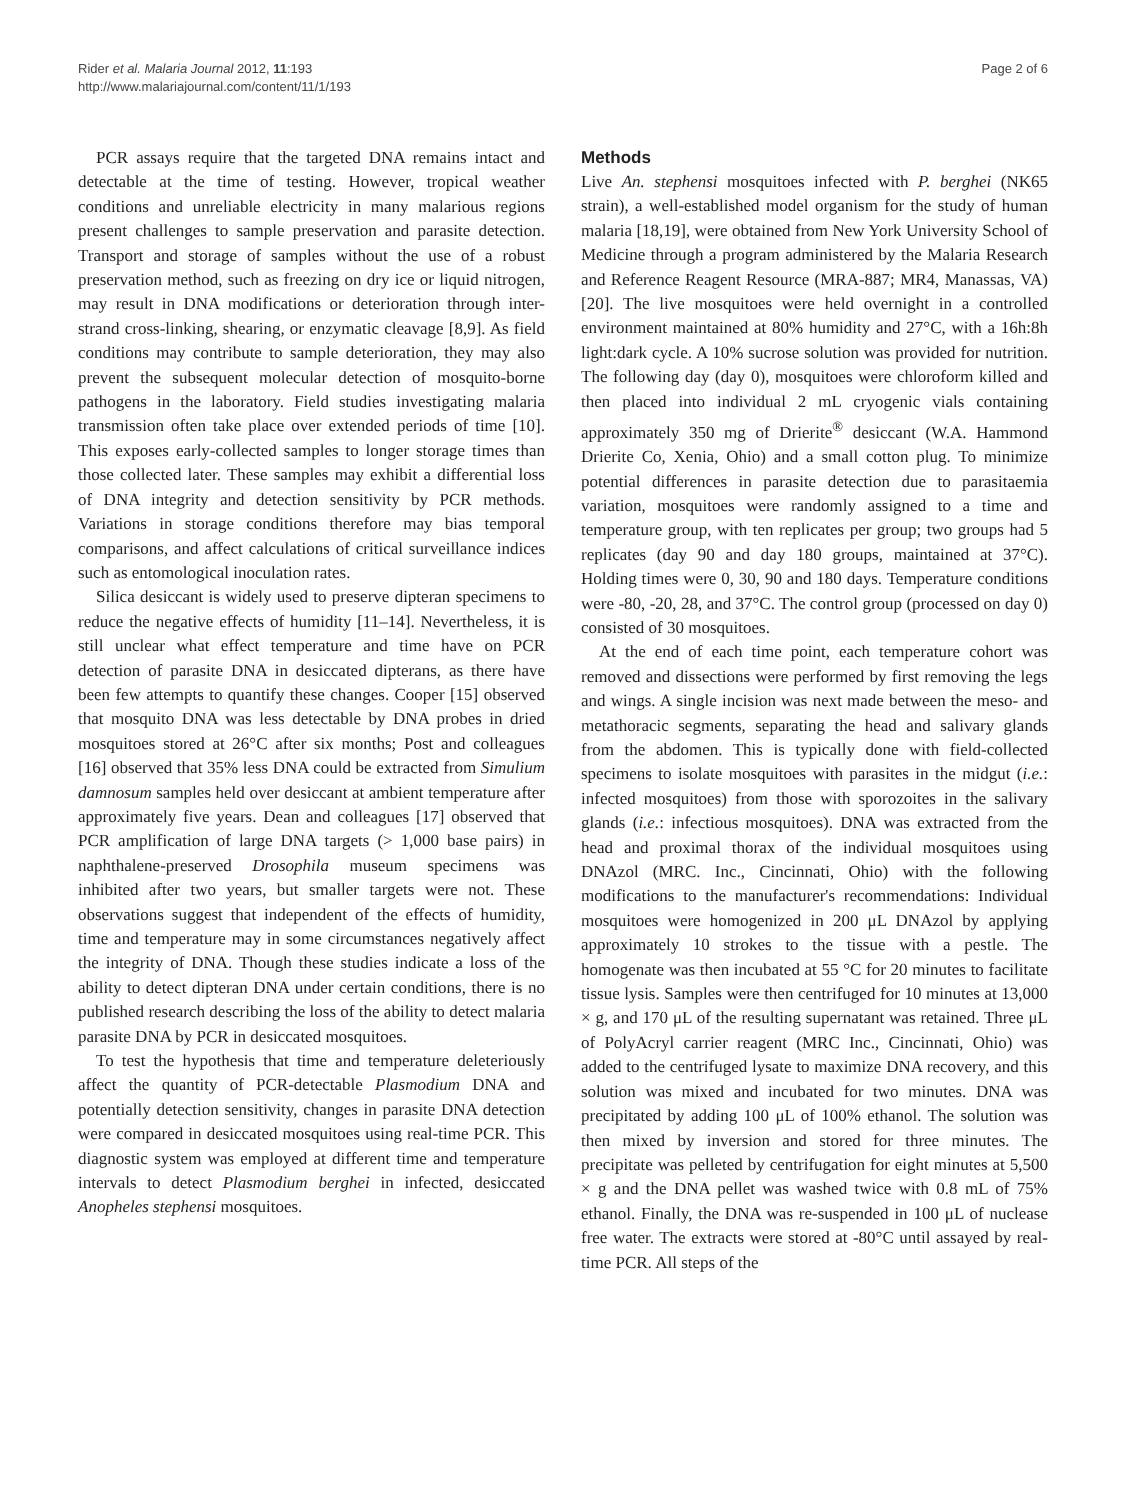Rider et al. Malaria Journal 2012, 11:193
http://www.malariajournal.com/content/11/1/193
Page 2 of 6
PCR assays require that the targeted DNA remains intact and detectable at the time of testing. However, tropical weather conditions and unreliable electricity in many malarious regions present challenges to sample preservation and parasite detection. Transport and storage of samples without the use of a robust preservation method, such as freezing on dry ice or liquid nitrogen, may result in DNA modifications or deterioration through inter-strand cross-linking, shearing, or enzymatic cleavage [8,9]. As field conditions may contribute to sample deterioration, they may also prevent the subsequent molecular detection of mosquito-borne pathogens in the laboratory. Field studies investigating malaria transmission often take place over extended periods of time [10]. This exposes early-collected samples to longer storage times than those collected later. These samples may exhibit a differential loss of DNA integrity and detection sensitivity by PCR methods. Variations in storage conditions therefore may bias temporal comparisons, and affect calculations of critical surveillance indices such as entomological inoculation rates.
Silica desiccant is widely used to preserve dipteran specimens to reduce the negative effects of humidity [11–14]. Nevertheless, it is still unclear what effect temperature and time have on PCR detection of parasite DNA in desiccated dipterans, as there have been few attempts to quantify these changes. Cooper [15] observed that mosquito DNA was less detectable by DNA probes in dried mosquitoes stored at 26°C after six months; Post and colleagues [16] observed that 35% less DNA could be extracted from Simulium damnosum samples held over desiccant at ambient temperature after approximately five years. Dean and colleagues [17] observed that PCR amplification of large DNA targets (> 1,000 base pairs) in naphthalene-preserved Drosophila museum specimens was inhibited after two years, but smaller targets were not. These observations suggest that independent of the effects of humidity, time and temperature may in some circumstances negatively affect the integrity of DNA. Though these studies indicate a loss of the ability to detect dipteran DNA under certain conditions, there is no published research describing the loss of the ability to detect malaria parasite DNA by PCR in desiccated mosquitoes.
To test the hypothesis that time and temperature deleteriously affect the quantity of PCR-detectable Plasmodium DNA and potentially detection sensitivity, changes in parasite DNA detection were compared in desiccated mosquitoes using real-time PCR. This diagnostic system was employed at different time and temperature intervals to detect Plasmodium berghei in infected, desiccated Anopheles stephensi mosquitoes.
Methods
Live An. stephensi mosquitoes infected with P. berghei (NK65 strain), a well-established model organism for the study of human malaria [18,19], were obtained from New York University School of Medicine through a program administered by the Malaria Research and Reference Reagent Resource (MRA-887; MR4, Manassas, VA) [20]. The live mosquitoes were held overnight in a controlled environment maintained at 80% humidity and 27°C, with a 16h:8h light:dark cycle. A 10% sucrose solution was provided for nutrition. The following day (day 0), mosquitoes were chloroform killed and then placed into individual 2 mL cryogenic vials containing approximately 350 mg of Drierite<sup>®</sup> desiccant (W.A. Hammond Drierite Co, Xenia, Ohio) and a small cotton plug. To minimize potential differences in parasite detection due to parasitaemia variation, mosquitoes were randomly assigned to a time and temperature group, with ten replicates per group; two groups had 5 replicates (day 90 and day 180 groups, maintained at 37°C). Holding times were 0, 30, 90 and 180 days. Temperature conditions were -80, -20, 28, and 37°C. The control group (processed on day 0) consisted of 30 mosquitoes.
At the end of each time point, each temperature cohort was removed and dissections were performed by first removing the legs and wings. A single incision was next made between the meso- and metathoracic segments, separating the head and salivary glands from the abdomen. This is typically done with field-collected specimens to isolate mosquitoes with parasites in the midgut (i.e.: infected mosquitoes) from those with sporozoites in the salivary glands (i.e.: infectious mosquitoes). DNA was extracted from the head and proximal thorax of the individual mosquitoes using DNAzol (MRC. Inc., Cincinnati, Ohio) with the following modifications to the manufacturer's recommendations: Individual mosquitoes were homogenized in 200 μL DNAzol by applying approximately 10 strokes to the tissue with a pestle. The homogenate was then incubated at 55 °C for 20 minutes to facilitate tissue lysis. Samples were then centrifuged for 10 minutes at 13,000 × g, and 170 μL of the resulting supernatant was retained. Three μL of PolyAcryl carrier reagent (MRC Inc., Cincinnati, Ohio) was added to the centrifuged lysate to maximize DNA recovery, and this solution was mixed and incubated for two minutes. DNA was precipitated by adding 100 μL of 100% ethanol. The solution was then mixed by inversion and stored for three minutes. The precipitate was pelleted by centrifugation for eight minutes at 5,500 × g and the DNA pellet was washed twice with 0.8 mL of 75% ethanol. Finally, the DNA was re-suspended in 100 μL of nuclease free water. The extracts were stored at -80°C until assayed by real-time PCR. All steps of the